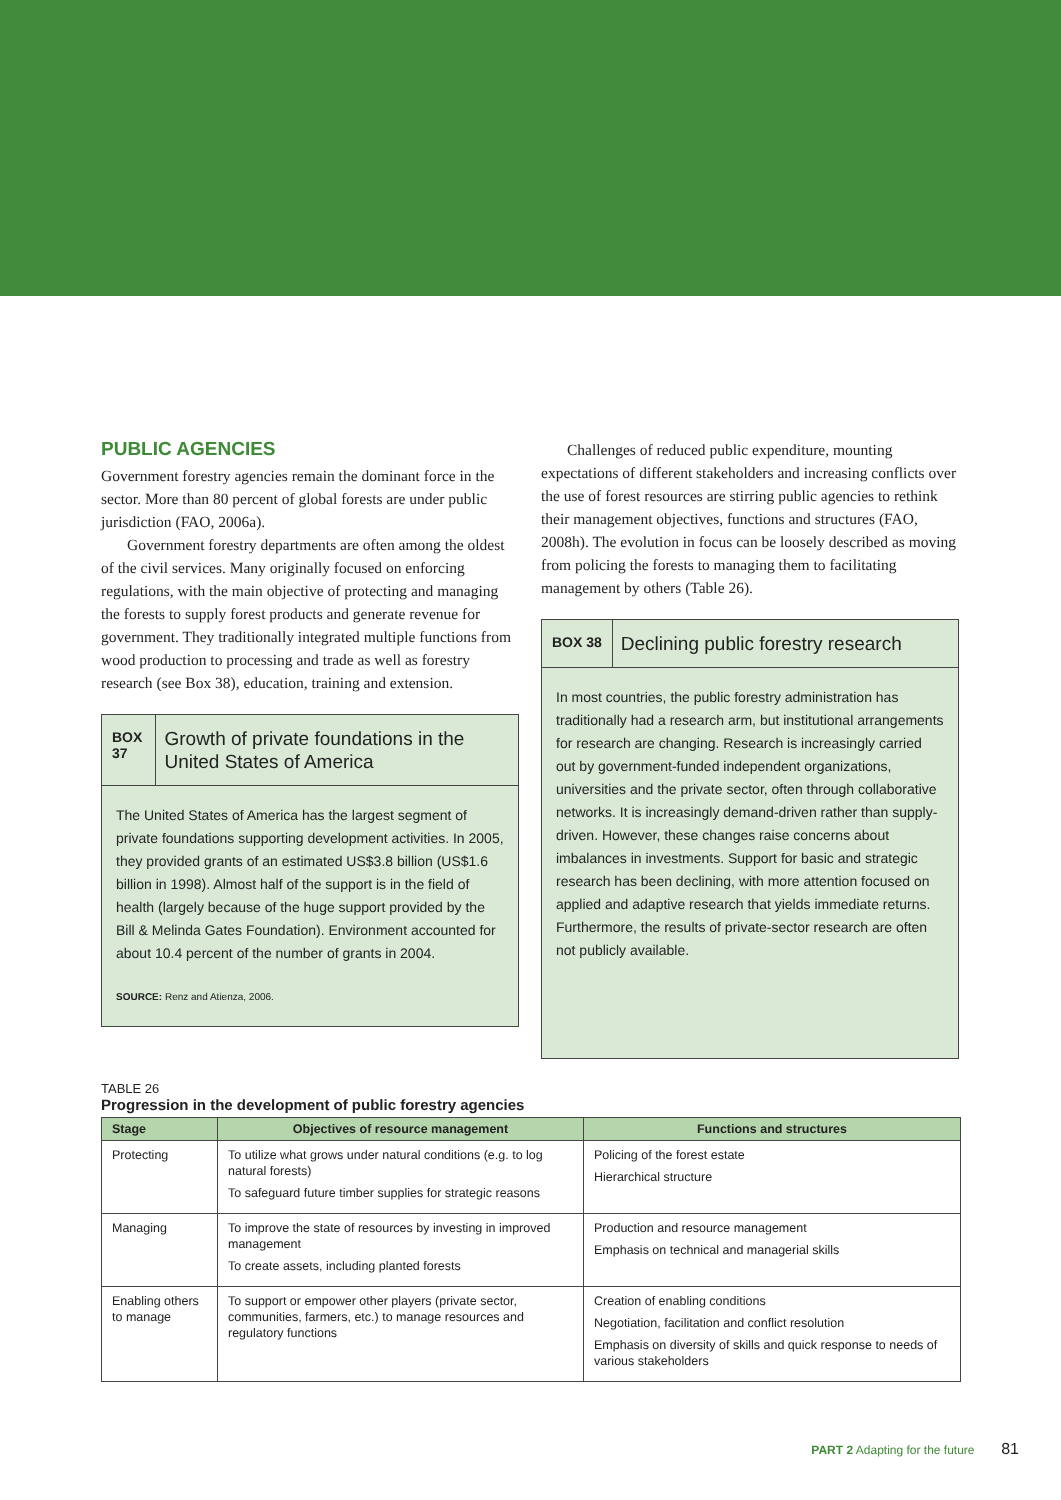PUBLIC AGENCIES
Government forestry agencies remain the dominant force in the sector. More than 80 percent of global forests are under public jurisdiction (FAO, 2006a).
Government forestry departments are often among the oldest of the civil services. Many originally focused on enforcing regulations, with the main objective of protecting and managing the forests to supply forest products and generate revenue for government. They traditionally integrated multiple functions from wood production to processing and trade as well as forestry research (see Box 38), education, training and extension.
BOX 37
Growth of private foundations in the United States of America
The United States of America has the largest segment of private foundations supporting development activities. In 2005, they provided grants of an estimated US$3.8 billion (US$1.6 billion in 1998). Almost half of the support is in the field of health (largely because of the huge support provided by the Bill & Melinda Gates Foundation). Environment accounted for about 10.4 percent of the number of grants in 2004.
SOURCE: Renz and Atienza, 2006.
Challenges of reduced public expenditure, mounting expectations of different stakeholders and increasing conflicts over the use of forest resources are stirring public agencies to rethink their management objectives, functions and structures (FAO, 2008h). The evolution in focus can be loosely described as moving from policing the forests to managing them to facilitating management by others (Table 26).
BOX 38
Declining public forestry research
In most countries, the public forestry administration has traditionally had a research arm, but institutional arrangements for research are changing. Research is increasingly carried out by government-funded independent organizations, universities and the private sector, often through collaborative networks. It is increasingly demand-driven rather than supply-driven. However, these changes raise concerns about imbalances in investments. Support for basic and strategic research has been declining, with more attention focused on applied and adaptive research that yields immediate returns. Furthermore, the results of private-sector research are often not publicly available.
TABLE 26
Progression in the development of public forestry agencies
| Stage | Objectives of resource management | Functions and structures |
| --- | --- | --- |
| Protecting | To utilize what grows under natural conditions (e.g. to log natural forests) To safeguard future timber supplies for strategic reasons | Policing of the forest estate Hierarchical structure |
| Managing | To improve the state of resources by investing in improved management To create assets, including planted forests | Production and resource management Emphasis on technical and managerial skills |
| Enabling others to manage | To support or empower other players (private sector, communities, farmers, etc.) to manage resources and regulatory functions | Creation of enabling conditions Negotiation, facilitation and conflict resolution Emphasis on diversity of skills and quick response to needs of various stakeholders |
PART 2 Adapting for the future 81